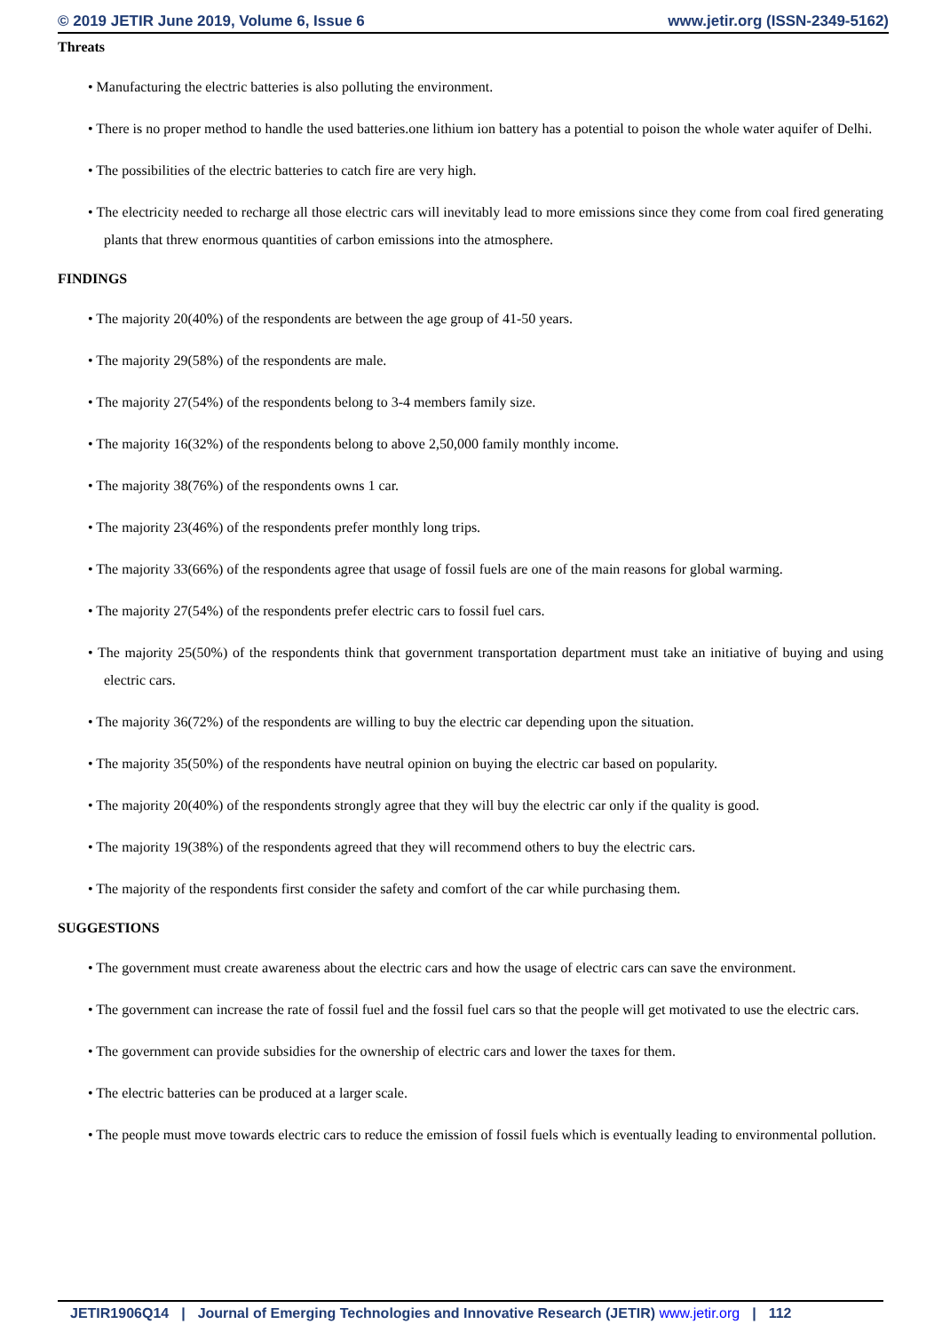© 2019 JETIR June 2019, Volume 6, Issue 6 www.jetir.org (ISSN-2349-5162)
Threats
• Manufacturing the electric batteries is also polluting the environment.
• There is no proper method to handle the used batteries.one lithium ion battery has a potential to poison the whole water aquifer of Delhi.
• The possibilities of the electric batteries to catch fire are very high.
• The electricity needed to recharge all those electric cars will inevitably lead to more emissions since they come from coal fired generating plants that threw enormous quantities of carbon emissions into the atmosphere.
FINDINGS
• The majority 20(40%) of the respondents are between the age group of 41-50 years.
• The majority 29(58%) of the respondents are male.
• The majority 27(54%) of the respondents belong to 3-4 members family size.
• The majority 16(32%) of the respondents belong to above 2,50,000 family monthly income.
• The majority 38(76%) of the respondents owns 1 car.
• The majority 23(46%) of the respondents prefer monthly long trips.
• The majority 33(66%) of the respondents agree that usage of fossil fuels are one of the main reasons for global warming.
• The majority 27(54%) of the respondents prefer electric cars to fossil fuel cars.
• The majority 25(50%) of the respondents think that government transportation department must take an initiative of buying and using electric cars.
• The majority 36(72%) of the respondents are willing to buy the electric car depending upon the situation.
• The majority 35(50%) of the respondents have neutral opinion on buying the electric car based on popularity.
• The majority 20(40%) of the respondents strongly agree that they will buy the electric car only if the quality is good.
• The majority 19(38%) of the respondents agreed that they will recommend others to buy the electric cars.
• The majority of the respondents first consider the safety and comfort of the car while purchasing them.
SUGGESTIONS
• The government must create awareness about the electric cars and how the usage of electric cars can save the environment.
• The government can increase the rate of fossil fuel and the fossil fuel cars so that the people will get motivated to use the electric cars.
• The government can provide subsidies for the ownership of electric cars and lower the taxes for them.
• The electric batteries can be produced at a larger scale.
• The people must move towards electric cars to reduce the emission of fossil fuels which is eventually leading to environmental pollution.
JETIR1906Q14 | Journal of Emerging Technologies and Innovative Research (JETIR) www.jetir.org | 112